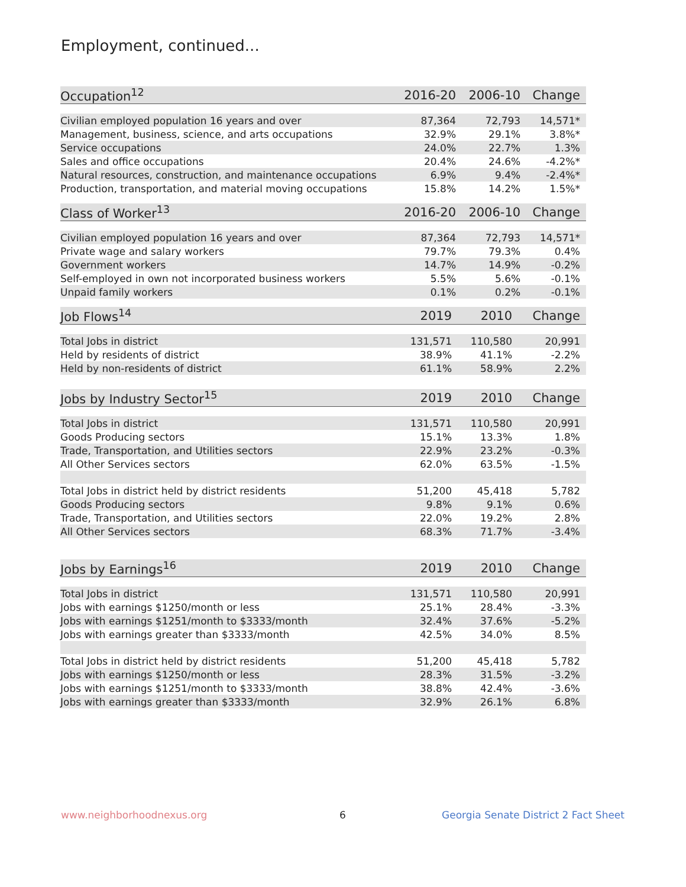Employment, continued...
| Occupation<sup>12</sup> | 2016-20 | 2006-10 | Change |
| --- | --- | --- | --- |
| Civilian employed population 16 years and over | 87,364 | 72,793 | 14,571* |
| Management, business, science, and arts occupations | 32.9% | 29.1% | 3.8%* |
| Service occupations | 24.0% | 22.7% | 1.3% |
| Sales and office occupations | 20.4% | 24.6% | -4.2%* |
| Natural resources, construction, and maintenance occupations | 6.9% | 9.4% | -2.4%* |
| Production, transportation, and material moving occupations | 15.8% | 14.2% | 1.5%* |
| Class of Worker<sup>13</sup> | 2016-20 | 2006-10 | Change |
| --- | --- | --- | --- |
| Civilian employed population 16 years and over | 87,364 | 72,793 | 14,571* |
| Private wage and salary workers | 79.7% | 79.3% | 0.4% |
| Government workers | 14.7% | 14.9% | -0.2% |
| Self-employed in own not incorporated business workers | 5.5% | 5.6% | -0.1% |
| Unpaid family workers | 0.1% | 0.2% | -0.1% |
| Job Flows<sup>14</sup> | 2019 | 2010 | Change |
| --- | --- | --- | --- |
| Total Jobs in district | 131,571 | 110,580 | 20,991 |
| Held by residents of district | 38.9% | 41.1% | -2.2% |
| Held by non-residents of district | 61.1% | 58.9% | 2.2% |
| Jobs by Industry Sector<sup>15</sup> | 2019 | 2010 | Change |
| --- | --- | --- | --- |
| Total Jobs in district | 131,571 | 110,580 | 20,991 |
| Goods Producing sectors | 15.1% | 13.3% | 1.8% |
| Trade, Transportation, and Utilities sectors | 22.9% | 23.2% | -0.3% |
| All Other Services sectors | 62.0% | 63.5% | -1.5% |
| Total Jobs in district held by district residents | 51,200 | 45,418 | 5,782 |
| Goods Producing sectors | 9.8% | 9.1% | 0.6% |
| Trade, Transportation, and Utilities sectors | 22.0% | 19.2% | 2.8% |
| All Other Services sectors | 68.3% | 71.7% | -3.4% |
| Jobs by Earnings<sup>16</sup> | 2019 | 2010 | Change |
| --- | --- | --- | --- |
| Total Jobs in district | 131,571 | 110,580 | 20,991 |
| Jobs with earnings $1250/month or less | 25.1% | 28.4% | -3.3% |
| Jobs with earnings $1251/month to $3333/month | 32.4% | 37.6% | -5.2% |
| Jobs with earnings greater than $3333/month | 42.5% | 34.0% | 8.5% |
| Total Jobs in district held by district residents | 51,200 | 45,418 | 5,782 |
| Jobs with earnings $1250/month or less | 28.3% | 31.5% | -3.2% |
| Jobs with earnings $1251/month to $3333/month | 38.8% | 42.4% | -3.6% |
| Jobs with earnings greater than $3333/month | 32.9% | 26.1% | 6.8% |
www.neighborhoodnexus.org 6
Georgia Senate District 2 Fact Sheet